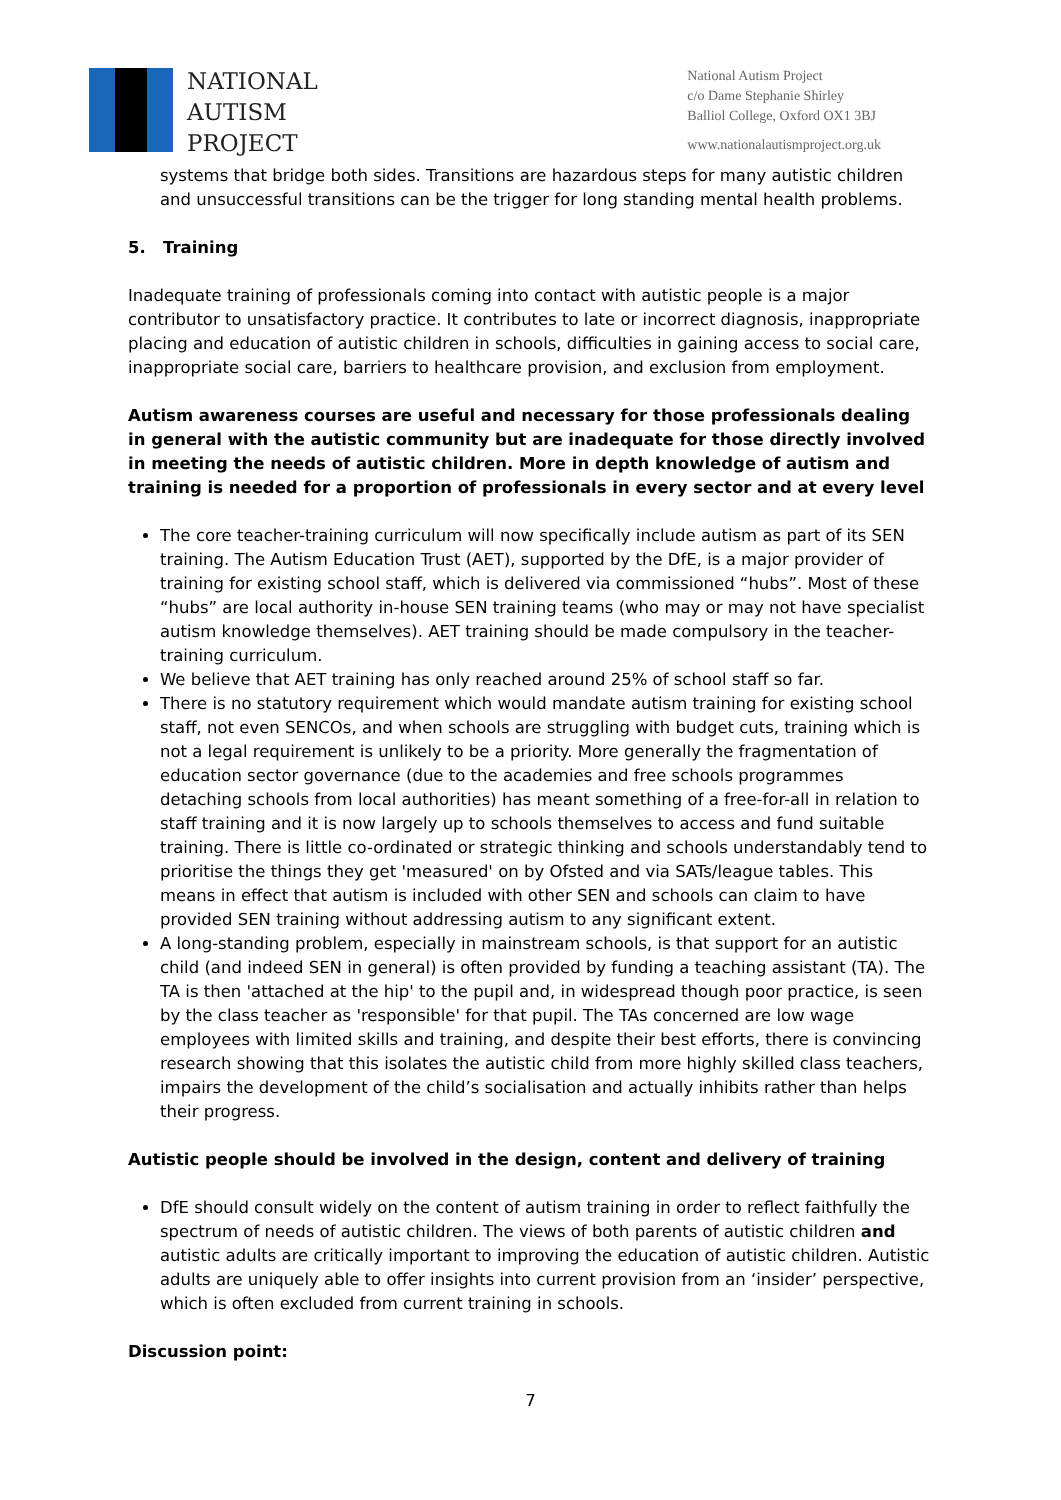NATIONAL
AUTISM
PROJECT
National Autism Project
c/o Dame Stephanie Shirley
Balliol College, Oxford OX1 3BJ
www.nationalautismproject.org.uk
systems that bridge both sides. Transitions are hazardous steps for many autistic children and unsuccessful transitions can be the trigger for long standing mental health problems.
5. Training
Inadequate training of professionals coming into contact with autistic people is a major contributor to unsatisfactory practice. It contributes to late or incorrect diagnosis, inappropriate placing and education of autistic children in schools, difficulties in gaining access to social care, inappropriate social care, barriers to healthcare provision, and exclusion from employment.
Autism awareness courses are useful and necessary for those professionals dealing in general with the autistic community but are inadequate for those directly involved in meeting the needs of autistic children. More in depth knowledge of autism and training is needed for a proportion of professionals in every sector and at every level
The core teacher-training curriculum will now specifically include autism as part of its SEN training. The Autism Education Trust (AET), supported by the DfE, is a major provider of training for existing school staff, which is delivered via commissioned “hubs”. Most of these “hubs” are local authority in-house SEN training teams (who may or may not have specialist autism knowledge themselves). AET training should be made compulsory in the teacher-training curriculum.
We believe that AET training has only reached around 25% of school staff so far.
There is no statutory requirement which would mandate autism training for existing school staff, not even SENCOs, and when schools are struggling with budget cuts, training which is not a legal requirement is unlikely to be a priority. More generally the fragmentation of education sector governance (due to the academies and free schools programmes detaching schools from local authorities) has meant something of a free-for-all in relation to staff training and it is now largely up to schools themselves to access and fund suitable training. There is little co-ordinated or strategic thinking and schools understandably tend to prioritise the things they get 'measured' on by Ofsted and via SATs/league tables. This means in effect that autism is included with other SEN and schools can claim to have provided SEN training without addressing autism to any significant extent.
A long-standing problem, especially in mainstream schools, is that support for an autistic child (and indeed SEN in general) is often provided by funding a teaching assistant (TA). The TA is then 'attached at the hip' to the pupil and, in widespread though poor practice, is seen by the class teacher as 'responsible' for that pupil. The TAs concerned are low wage employees with limited skills and training, and despite their best efforts, there is convincing research showing that this isolates the autistic child from more highly skilled class teachers, impairs the development of the child’s socialisation and actually inhibits rather than helps their progress.
Autistic people should be involved in the design, content and delivery of training
DfE should consult widely on the content of autism training in order to reflect faithfully the spectrum of needs of autistic children. The views of both parents of autistic children and autistic adults are critically important to improving the education of autistic children. Autistic adults are uniquely able to offer insights into current provision from an ‘insider’ perspective, which is often excluded from current training in schools.
Discussion point:
7